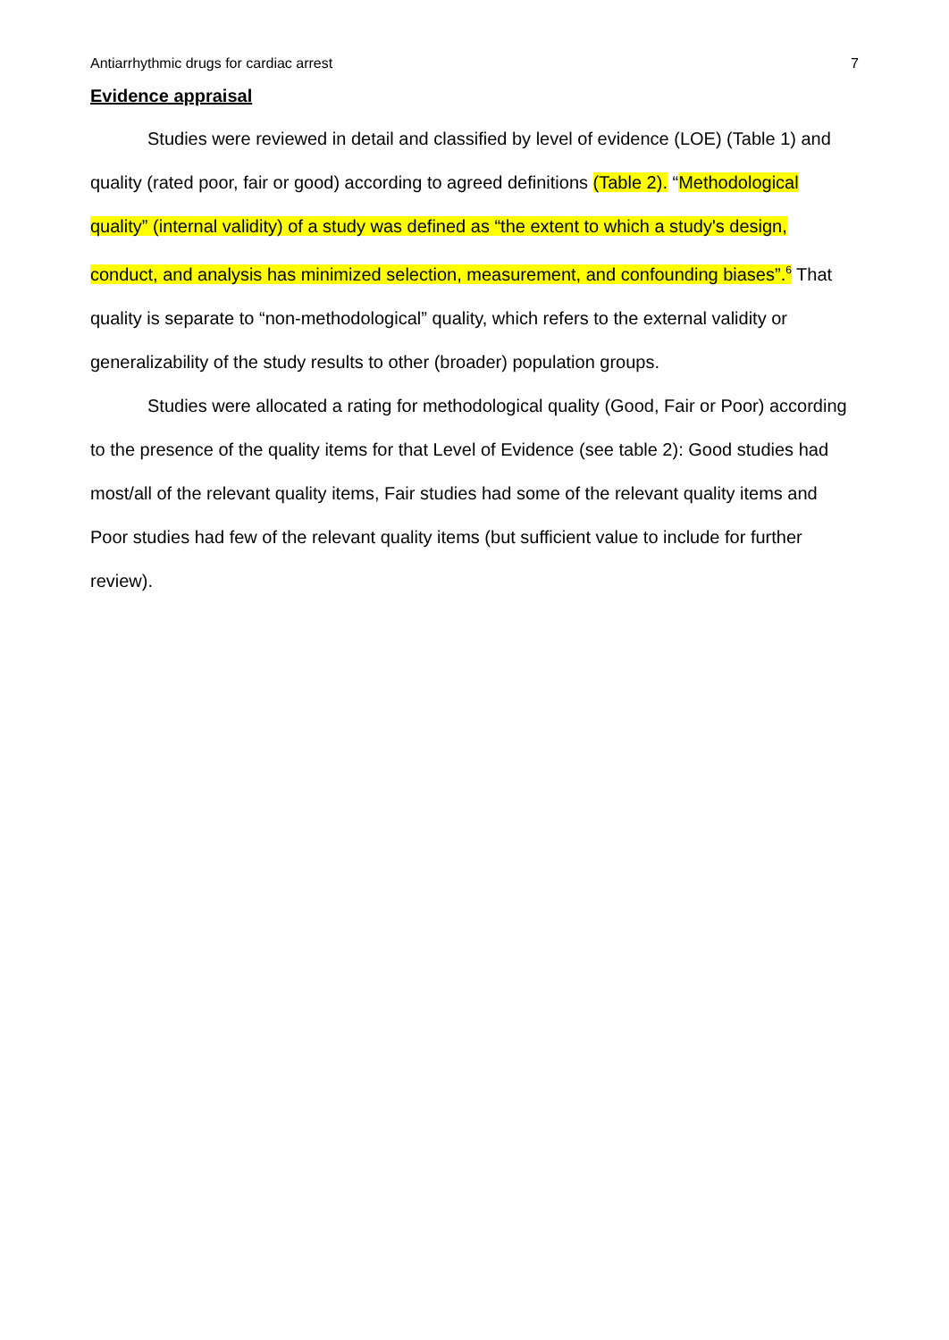Antiarrhythmic drugs for cardiac arrest 7
Evidence appraisal
Studies were reviewed in detail and classified by level of evidence (LOE) (Table 1) and quality (rated poor, fair or good) according to agreed definitions (Table 2). “Methodological quality” (internal validity) of a study was defined as “the extent to which a study's design, conduct, and analysis has minimized selection, measurement, and confounding biases”.<sup>6</sup> That quality is separate to “non-methodological” quality, which refers to the external validity or generalizability of the study results to other (broader) population groups.
Studies were allocated a rating for methodological quality (Good, Fair or Poor) according to the presence of the quality items for that Level of Evidence (see table 2): Good studies had most/all of the relevant quality items, Fair studies had some of the relevant quality items and Poor studies had few of the relevant quality items (but sufficient value to include for further review).